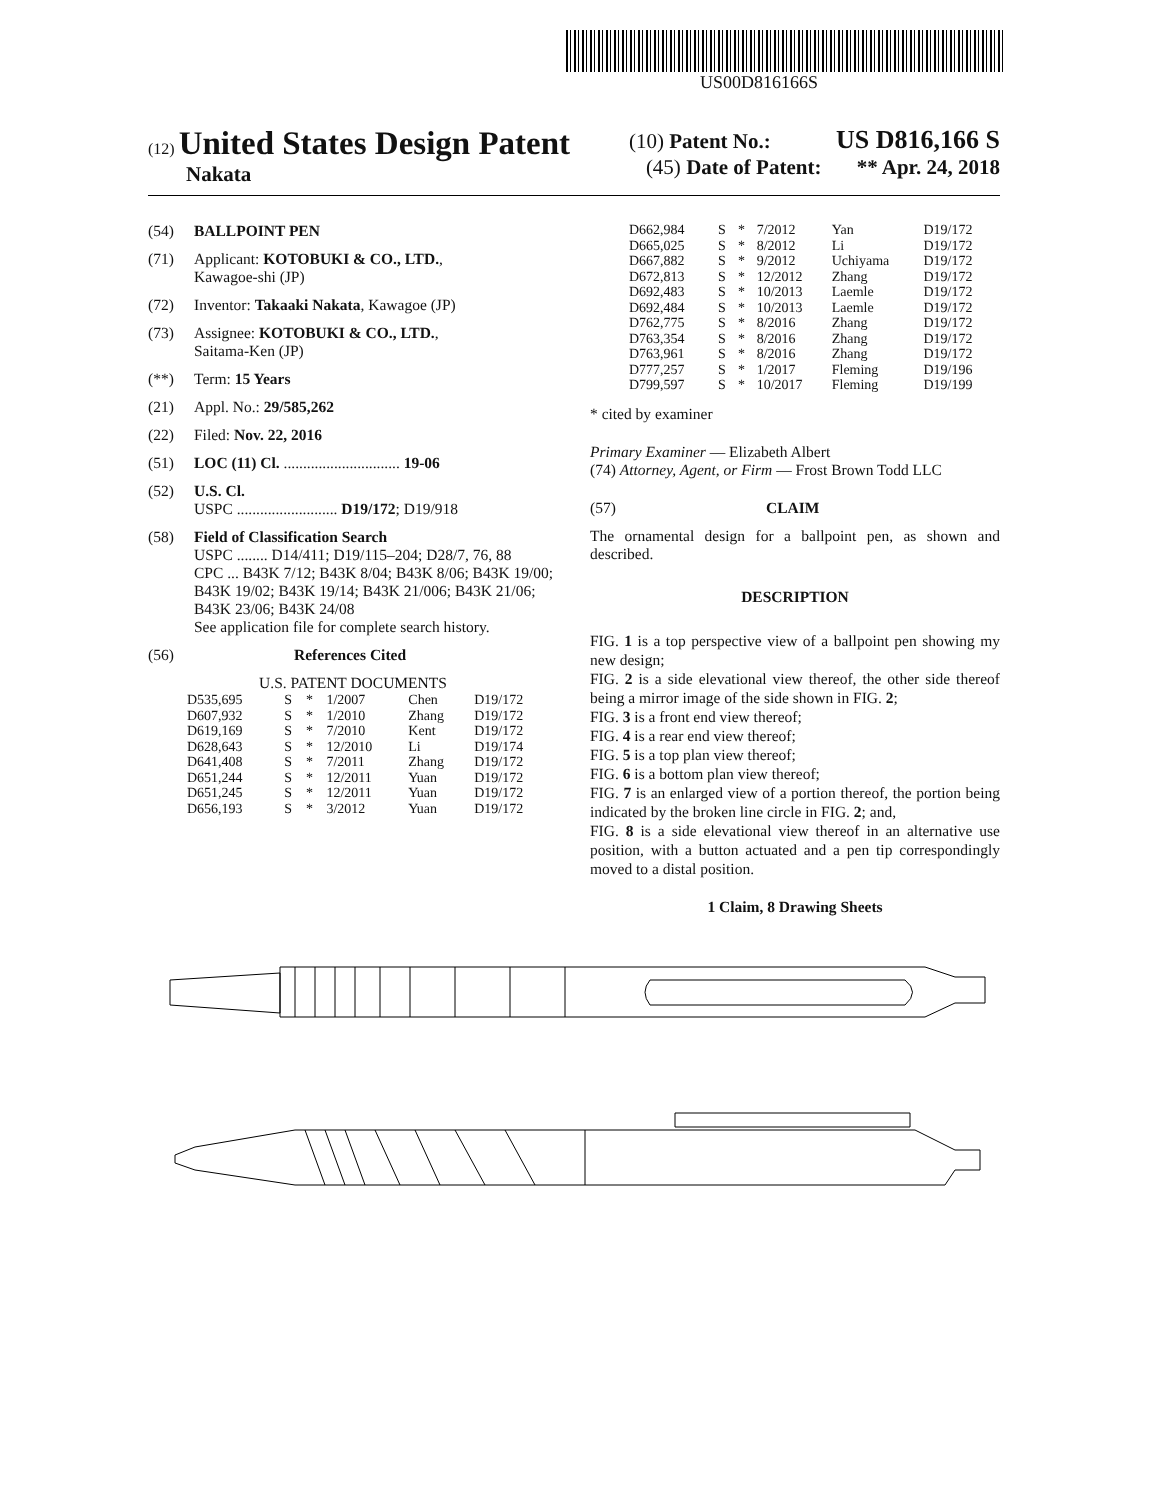US00D816166S
(12) United States Design Patent
Nakata
(10) Patent No.: US D816,166 S
(45) Date of Patent: ** Apr. 24, 2018
(54) BALLPOINT PEN
(71) Applicant: KOTOBUKI & CO., LTD.,
Kawagoe-shi (JP)
(72) Inventor: Takaaki Nakata, Kawagoe (JP)
(73) Assignee: KOTOBUKI & CO., LTD.,
Saitama-Ken (JP)
(**) Term: 15 Years
(21) Appl. No.: 29/585,262
(22) Filed: Nov. 22, 2016
(51) LOC (11) Cl. .............................. 19-06
(52) U.S. Cl.
USPC .......................... D19/172; D19/918
(58) Field of Classification Search
USPC ........ D14/411; D19/115–204; D28/7, 76, 88
CPC ... B43K 7/12; B43K 8/04; B43K 8/06; B43K 19/00; B43K 19/02; B43K 19/14; B43K 21/006; B43K 21/06; B43K 23/06; B43K 24/08
See application file for complete search history.
(56) References Cited
U.S. PATENT DOCUMENTS
| D535,695 | S | * | 1/2007 | Chen | D19/172 |
| D607,932 | S | * | 1/2010 | Zhang | D19/172 |
| D619,169 | S | * | 7/2010 | Kent | D19/172 |
| D628,643 | S | * | 12/2010 | Li | D19/174 |
| D641,408 | S | * | 7/2011 | Zhang | D19/172 |
| D651,244 | S | * | 12/2011 | Yuan | D19/172 |
| D651,245 | S | * | 12/2011 | Yuan | D19/172 |
| D656,193 | S | * | 3/2012 | Yuan | D19/172 |
| D662,984 | S | * | 7/2012 | Yan | D19/172 |
| D665,025 | S | * | 8/2012 | Li | D19/172 |
| D667,882 | S | * | 9/2012 | Uchiyama | D19/172 |
| D672,813 | S | * | 12/2012 | Zhang | D19/172 |
| D692,483 | S | * | 10/2013 | Laemle | D19/172 |
| D692,484 | S | * | 10/2013 | Laemle | D19/172 |
| D762,775 | S | * | 8/2016 | Zhang | D19/172 |
| D763,354 | S | * | 8/2016 | Zhang | D19/172 |
| D763,961 | S | * | 8/2016 | Zhang | D19/172 |
| D777,257 | S | * | 1/2017 | Fleming | D19/196 |
| D799,597 | S | * | 10/2017 | Fleming | D19/199 |
* cited by examiner
Primary Examiner — Elizabeth Albert
(74) Attorney, Agent, or Firm — Frost Brown Todd LLC
(57) CLAIM
The ornamental design for a ballpoint pen, as shown and described.
DESCRIPTION
FIG. 1 is a top perspective view of a ballpoint pen showing my new design;
FIG. 2 is a side elevational view thereof, the other side thereof being a mirror image of the side shown in FIG. 2;
FIG. 3 is a front end view thereof;
FIG. 4 is a rear end view thereof;
FIG. 5 is a top plan view thereof;
FIG. 6 is a bottom plan view thereof;
FIG. 7 is an enlarged view of a portion thereof, the portion being indicated by the broken line circle in FIG. 2; and,
FIG. 8 is a side elevational view thereof in an alternative use position, with a button actuated and a pen tip correspondingly moved to a distal position.
1 Claim, 8 Drawing Sheets